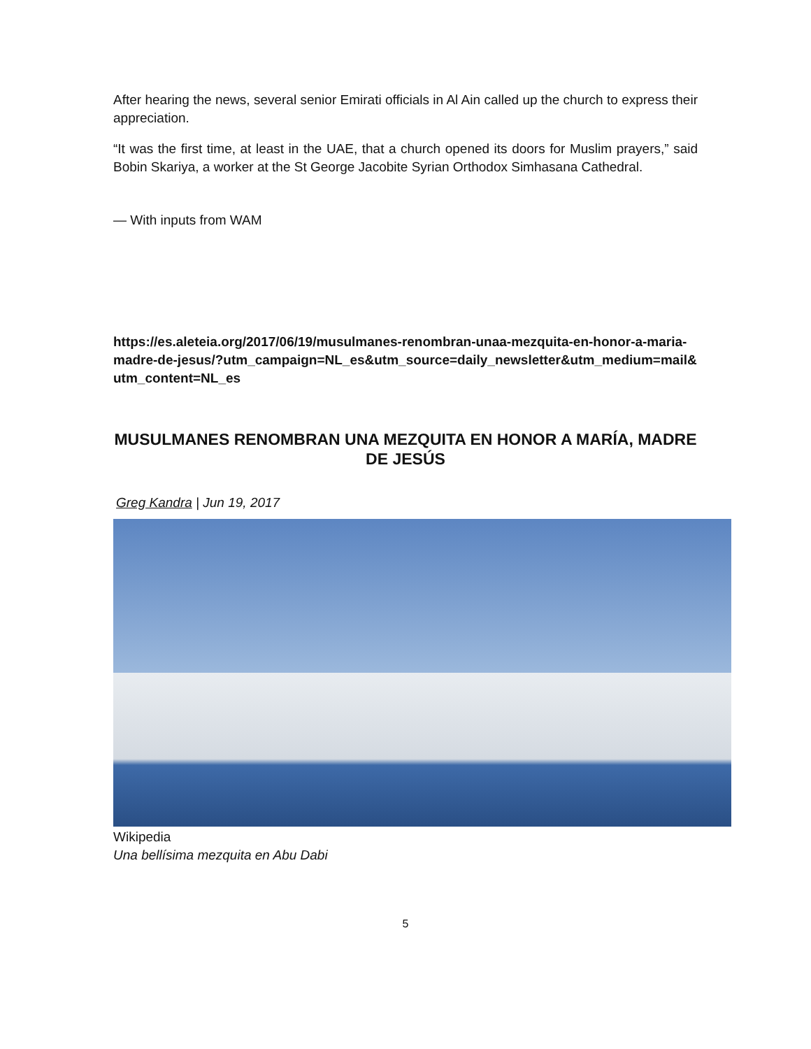After hearing the news, several senior Emirati officials in Al Ain called up the church to express their appreciation.
“It was the first time, at least in the UAE, that a church opened its doors for Muslim prayers,” said Bobin Skariya, a worker at the St George Jacobite Syrian Orthodox Simhasana Cathedral.
— With inputs from WAM
https://es.aleteia.org/2017/06/19/musulmanes-renombran-unaa-mezquita-en-honor-a-maria-madre-de-jesus/?utm_campaign=NL_es&utm_source=daily_newsletter&utm_medium=mail&utm_content=NL_es
MUSULMANES RENOMBRAN UNA MEZQUITA EN HONOR A MARÍA, MADRE DE JESÚS
Greg Kandra | Jun 19, 2017
Wikipedia
Una bellísima mezquita en Abu Dabi
5